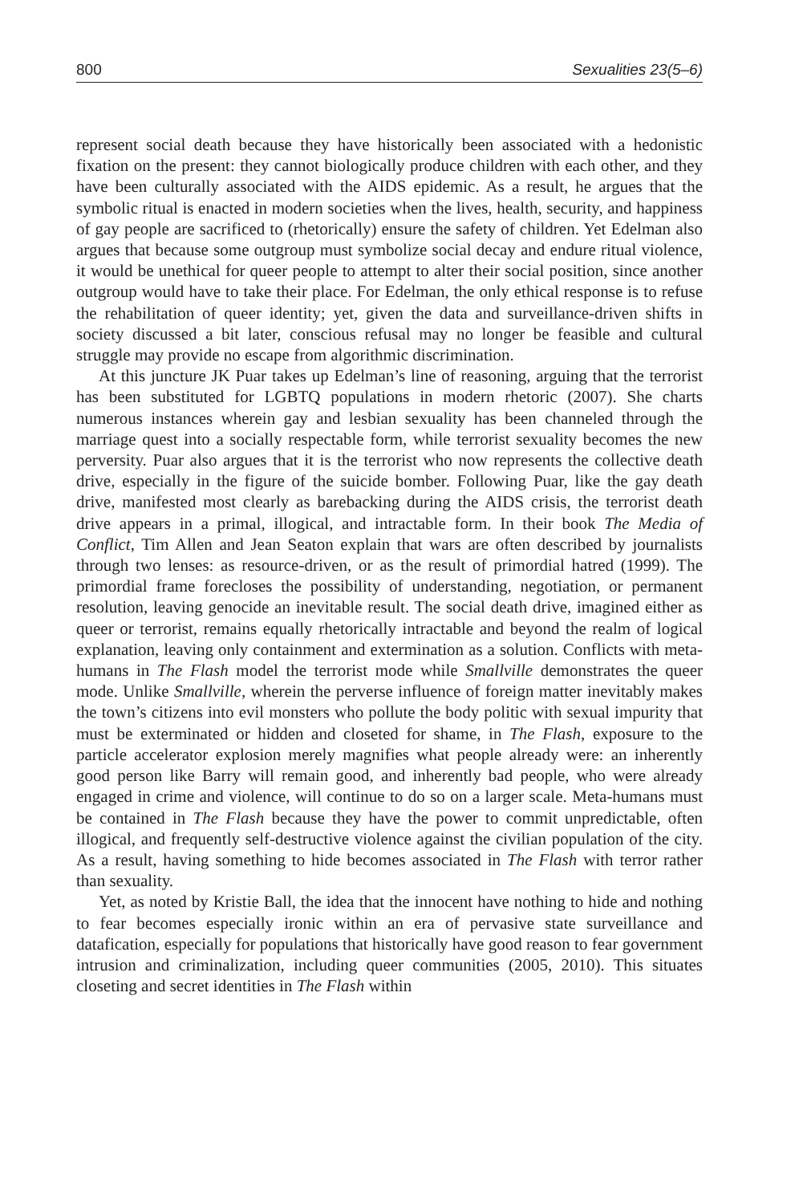800 Sexualities 23(5–6)
represent social death because they have historically been associated with a hedonistic fixation on the present: they cannot biologically produce children with each other, and they have been culturally associated with the AIDS epidemic. As a result, he argues that the symbolic ritual is enacted in modern societies when the lives, health, security, and happiness of gay people are sacrificed to (rhetorically) ensure the safety of children. Yet Edelman also argues that because some outgroup must symbolize social decay and endure ritual violence, it would be unethical for queer people to attempt to alter their social position, since another outgroup would have to take their place. For Edelman, the only ethical response is to refuse the rehabilitation of queer identity; yet, given the data and surveillance-driven shifts in society discussed a bit later, conscious refusal may no longer be feasible and cultural struggle may provide no escape from algorithmic discrimination.
At this juncture JK Puar takes up Edelman’s line of reasoning, arguing that the terrorist has been substituted for LGBTQ populations in modern rhetoric (2007). She charts numerous instances wherein gay and lesbian sexuality has been channeled through the marriage quest into a socially respectable form, while terrorist sexuality becomes the new perversity. Puar also argues that it is the terrorist who now represents the collective death drive, especially in the figure of the suicide bomber. Following Puar, like the gay death drive, manifested most clearly as barebacking during the AIDS crisis, the terrorist death drive appears in a primal, illogical, and intractable form. In their book The Media of Conflict, Tim Allen and Jean Seaton explain that wars are often described by journalists through two lenses: as resource-driven, or as the result of primordial hatred (1999). The primordial frame forecloses the possibility of understanding, negotiation, or permanent resolution, leaving genocide an inevitable result. The social death drive, imagined either as queer or terrorist, remains equally rhetorically intractable and beyond the realm of logical explanation, leaving only containment and extermination as a solution. Conflicts with meta-humans in The Flash model the terrorist mode while Smallville demonstrates the queer mode. Unlike Smallville, wherein the perverse influence of foreign matter inevitably makes the town’s citizens into evil monsters who pollute the body politic with sexual impurity that must be exterminated or hidden and closeted for shame, in The Flash, exposure to the particle accelerator explosion merely magnifies what people already were: an inherently good person like Barry will remain good, and inherently bad people, who were already engaged in crime and violence, will continue to do so on a larger scale. Meta-humans must be contained in The Flash because they have the power to commit unpredictable, often illogical, and frequently self-destructive violence against the civilian population of the city. As a result, having something to hide becomes associated in The Flash with terror rather than sexuality.
Yet, as noted by Kristie Ball, the idea that the innocent have nothing to hide and nothing to fear becomes especially ironic within an era of pervasive state surveillance and datafication, especially for populations that historically have good reason to fear government intrusion and criminalization, including queer communities (2005, 2010). This situates closeting and secret identities in The Flash within